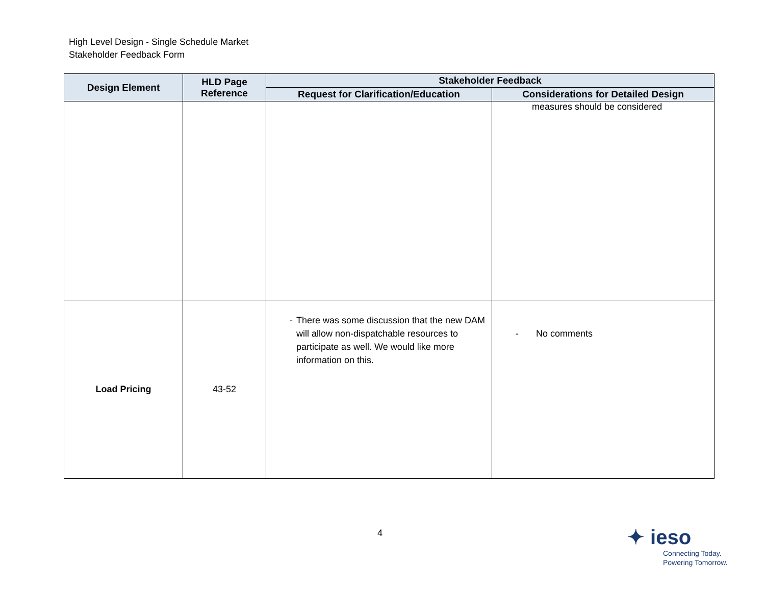High Level Design - Single Schedule Market
Stakeholder Feedback Form
| Design Element | HLD Page Reference | Stakeholder Feedback | |
| --- | --- | --- | --- |
| | | Request for Clarification/Education | Considerations for Detailed Design |
| | | | measures should be considered |
| Load Pricing | 43-52 | - There was some discussion that the new DAM will allow non-dispatchable resources to participate as well. We would like more information on this. | - No comments |
4
✦ ieso
Connecting Today.
Powering Tomorrow.